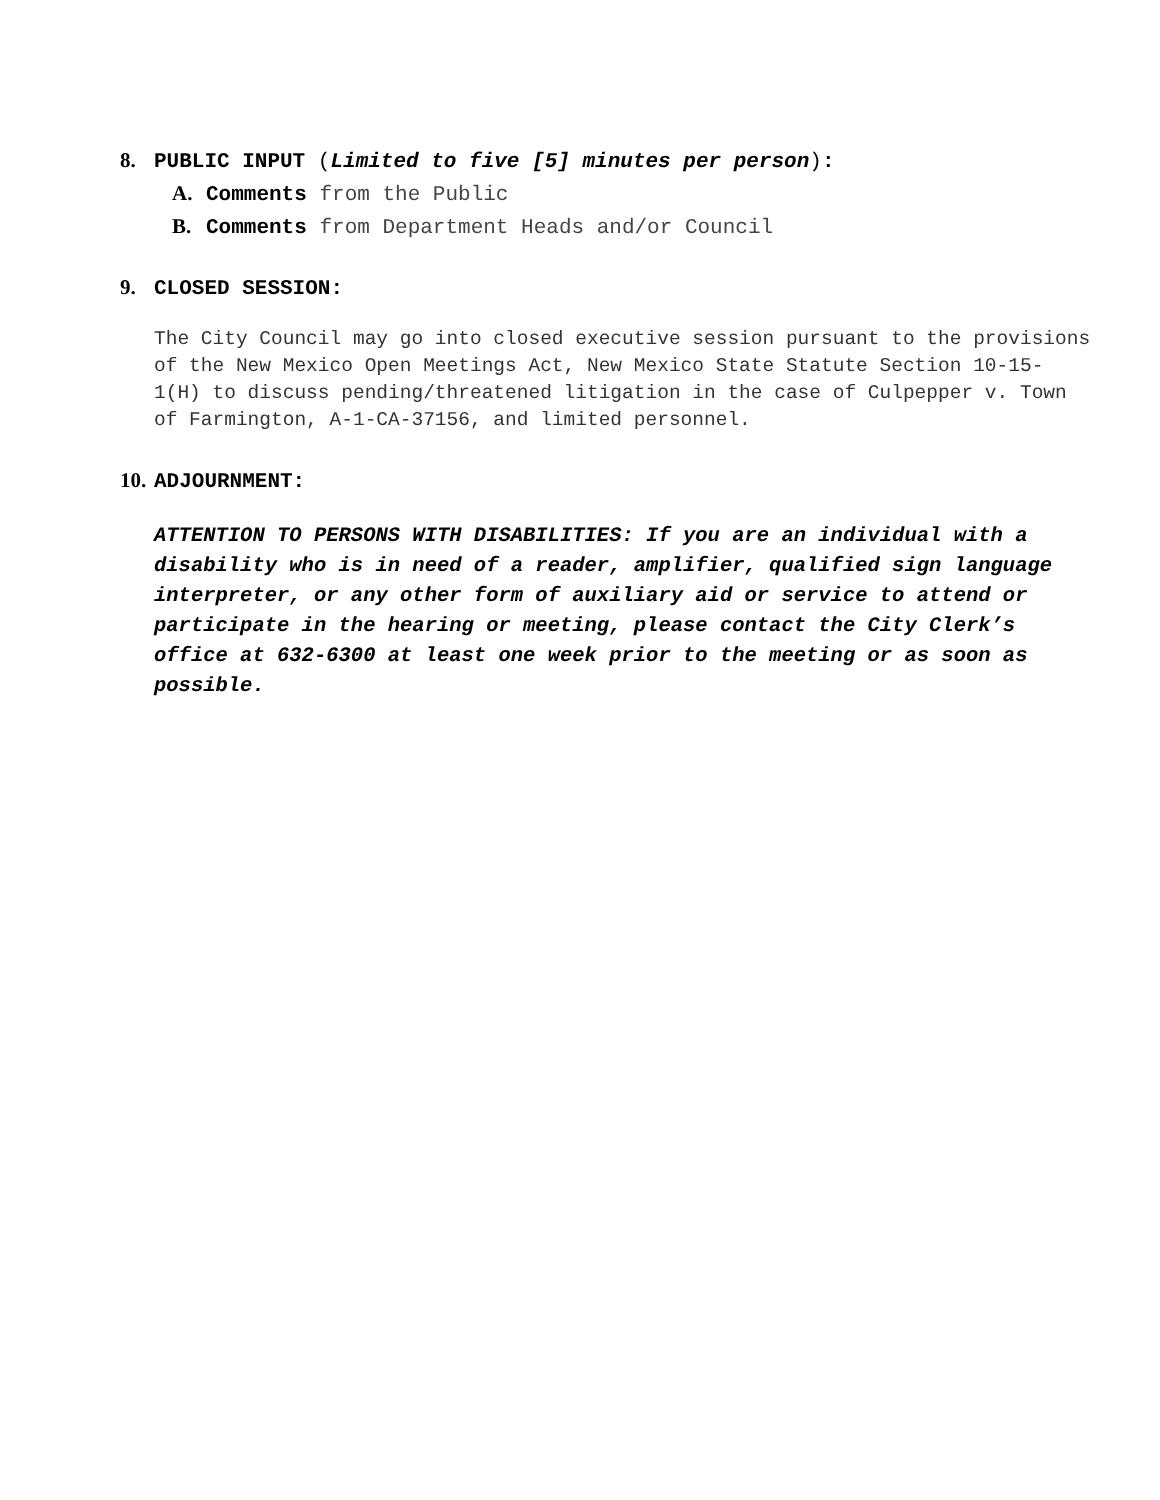8. PUBLIC INPUT (Limited to five [5] minutes per person):
A. Comments from the Public
B. Comments from Department Heads and/or Council
9. CLOSED SESSION:
The City Council may go into closed executive session pursuant to the provisions of the New Mexico Open Meetings Act, New Mexico State Statute Section 10-15- 1(H) to discuss pending/threatened litigation in the case of Culpepper v. Town of Farmington, A-1-CA-37156, and limited personnel.
10. ADJOURNMENT:
ATTENTION TO PERSONS WITH DISABILITIES: If you are an individual with a disability who is in need of a reader, amplifier, qualified sign language interpreter, or any other form of auxiliary aid or service to attend or participate in the hearing or meeting, please contact the City Clerk’s office at 632-6300 at least one week prior to the meeting or as soon as possible.